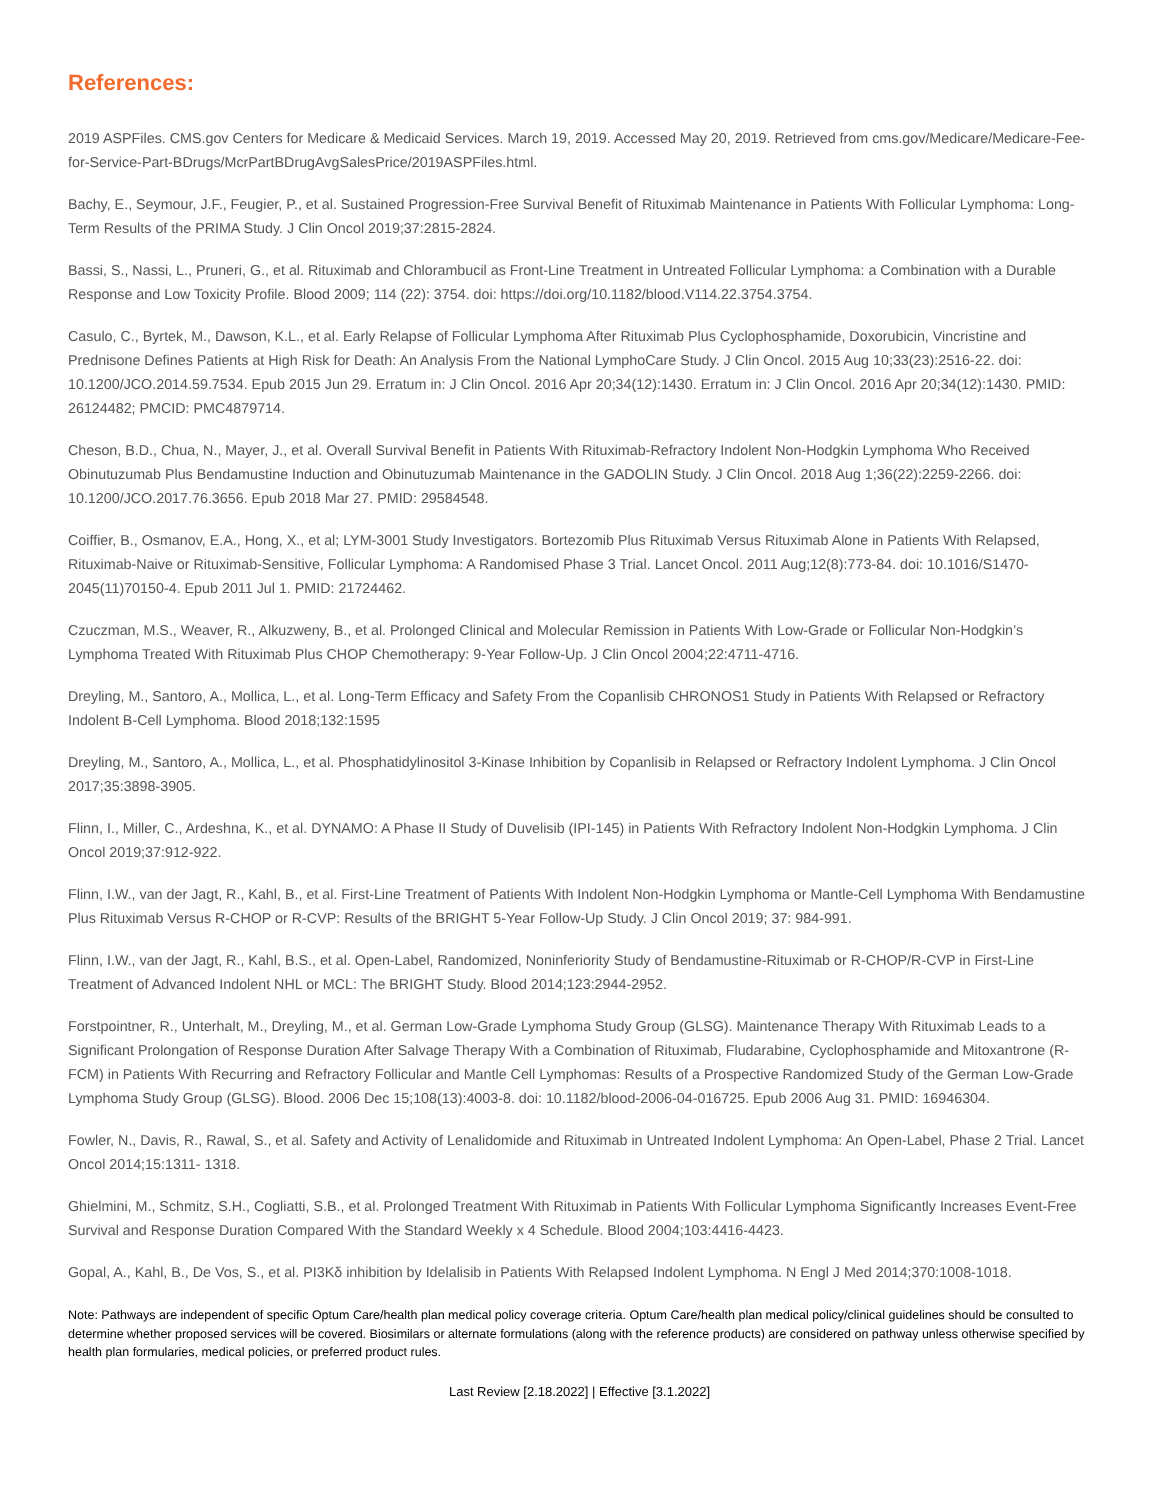References:
2019 ASPFiles. CMS.gov Centers for Medicare & Medicaid Services. March 19, 2019. Accessed May 20, 2019. Retrieved from cms.gov/Medicare/Medicare-Fee-for-Service-Part-BDrugs/McrPartBDrugAvgSalesPrice/2019ASPFiles.html.
Bachy, E., Seymour, J.F., Feugier, P., et al. Sustained Progression-Free Survival Benefit of Rituximab Maintenance in Patients With Follicular Lymphoma: Long-Term Results of the PRIMA Study. J Clin Oncol 2019;37:2815-2824.
Bassi, S., Nassi, L., Pruneri, G., et al. Rituximab and Chlorambucil as Front-Line Treatment in Untreated Follicular Lymphoma: a Combination with a Durable Response and Low Toxicity Profile. Blood 2009; 114 (22): 3754. doi: https://doi.org/10.1182/blood.V114.22.3754.3754.
Casulo, C., Byrtek, M., Dawson, K.L., et al. Early Relapse of Follicular Lymphoma After Rituximab Plus Cyclophosphamide, Doxorubicin, Vincristine and Prednisone Defines Patients at High Risk for Death: An Analysis From the National LymphoCare Study. J Clin Oncol. 2015 Aug 10;33(23):2516-22. doi: 10.1200/JCO.2014.59.7534. Epub 2015 Jun 29. Erratum in: J Clin Oncol. 2016 Apr 20;34(12):1430. Erratum in: J Clin Oncol. 2016 Apr 20;34(12):1430. PMID: 26124482; PMCID: PMC4879714.
Cheson, B.D., Chua, N., Mayer, J., et al. Overall Survival Benefit in Patients With Rituximab-Refractory Indolent Non-Hodgkin Lymphoma Who Received Obinutuzumab Plus Bendamustine Induction and Obinutuzumab Maintenance in the GADOLIN Study. J Clin Oncol. 2018 Aug 1;36(22):2259-2266. doi: 10.1200/JCO.2017.76.3656. Epub 2018 Mar 27. PMID: 29584548.
Coiffier, B., Osmanov, E.A., Hong, X., et al; LYM-3001 Study Investigators. Bortezomib Plus Rituximab Versus Rituximab Alone in Patients With Relapsed, Rituximab-Naive or Rituximab-Sensitive, Follicular Lymphoma: A Randomised Phase 3 Trial. Lancet Oncol. 2011 Aug;12(8):773-84. doi: 10.1016/S1470-2045(11)70150-4. Epub 2011 Jul 1. PMID: 21724462.
Czuczman, M.S., Weaver, R., Alkuzweny, B., et al. Prolonged Clinical and Molecular Remission in Patients With Low-Grade or Follicular Non-Hodgkin’s Lymphoma Treated With Rituximab Plus CHOP Chemotherapy: 9-Year Follow-Up. J Clin Oncol 2004;22:4711-4716.
Dreyling, M., Santoro, A., Mollica, L., et al. Long-Term Efficacy and Safety From the Copanlisib CHRONOS1 Study in Patients With Relapsed or Refractory Indolent B-Cell Lymphoma. Blood 2018;132:1595
Dreyling, M., Santoro, A., Mollica, L., et al. Phosphatidylinositol 3-Kinase Inhibition by Copanlisib in Relapsed or Refractory Indolent Lymphoma. J Clin Oncol 2017;35:3898-3905.
Flinn, I., Miller, C., Ardeshna, K., et al. DYNAMO: A Phase II Study of Duvelisib (IPI-145) in Patients With Refractory Indolent Non-Hodgkin Lymphoma. J Clin Oncol 2019;37:912-922.
Flinn, I.W., van der Jagt, R., Kahl, B., et al. First-Line Treatment of Patients With Indolent Non-Hodgkin Lymphoma or Mantle-Cell Lymphoma With Bendamustine Plus Rituximab Versus R-CHOP or R-CVP: Results of the BRIGHT 5-Year Follow-Up Study. J Clin Oncol 2019; 37: 984-991.
Flinn, I.W., van der Jagt, R., Kahl, B.S., et al. Open-Label, Randomized, Noninferiority Study of Bendamustine-Rituximab or R-CHOP/R-CVP in First-Line Treatment of Advanced Indolent NHL or MCL: The BRIGHT Study. Blood 2014;123:2944-2952.
Forstpointner, R., Unterhalt, M., Dreyling, M., et al. German Low-Grade Lymphoma Study Group (GLSG). Maintenance Therapy With Rituximab Leads to a Significant Prolongation of Response Duration After Salvage Therapy With a Combination of Rituximab, Fludarabine, Cyclophosphamide and Mitoxantrone (R-FCM) in Patients With Recurring and Refractory Follicular and Mantle Cell Lymphomas: Results of a Prospective Randomized Study of the German Low-Grade Lymphoma Study Group (GLSG). Blood. 2006 Dec 15;108(13):4003-8. doi: 10.1182/blood-2006-04-016725. Epub 2006 Aug 31. PMID: 16946304.
Fowler, N., Davis, R., Rawal, S., et al. Safety and Activity of Lenalidomide and Rituximab in Untreated Indolent Lymphoma: An Open-Label, Phase 2 Trial. Lancet Oncol 2014;15:1311- 1318.
Ghielmini, M., Schmitz, S.H., Cogliatti, S.B., et al. Prolonged Treatment With Rituximab in Patients With Follicular Lymphoma Significantly Increases Event-Free Survival and Response Duration Compared With the Standard Weekly x 4 Schedule. Blood 2004;103:4416-4423.
Gopal, A., Kahl, B., De Vos, S., et al. PI3Kδ inhibition by Idelalisib in Patients With Relapsed Indolent Lymphoma. N Engl J Med 2014;370:1008-1018.
Note: Pathways are independent of specific Optum Care/health plan medical policy coverage criteria. Optum Care/health plan medical policy/clinical guidelines should be consulted to determine whether proposed services will be covered. Biosimilars or alternate formulations (along with the reference products) are considered on pathway unless otherwise specified by health plan formularies, medical policies, or preferred product rules.
Last Review [2.18.2022] | Effective [3.1.2022]